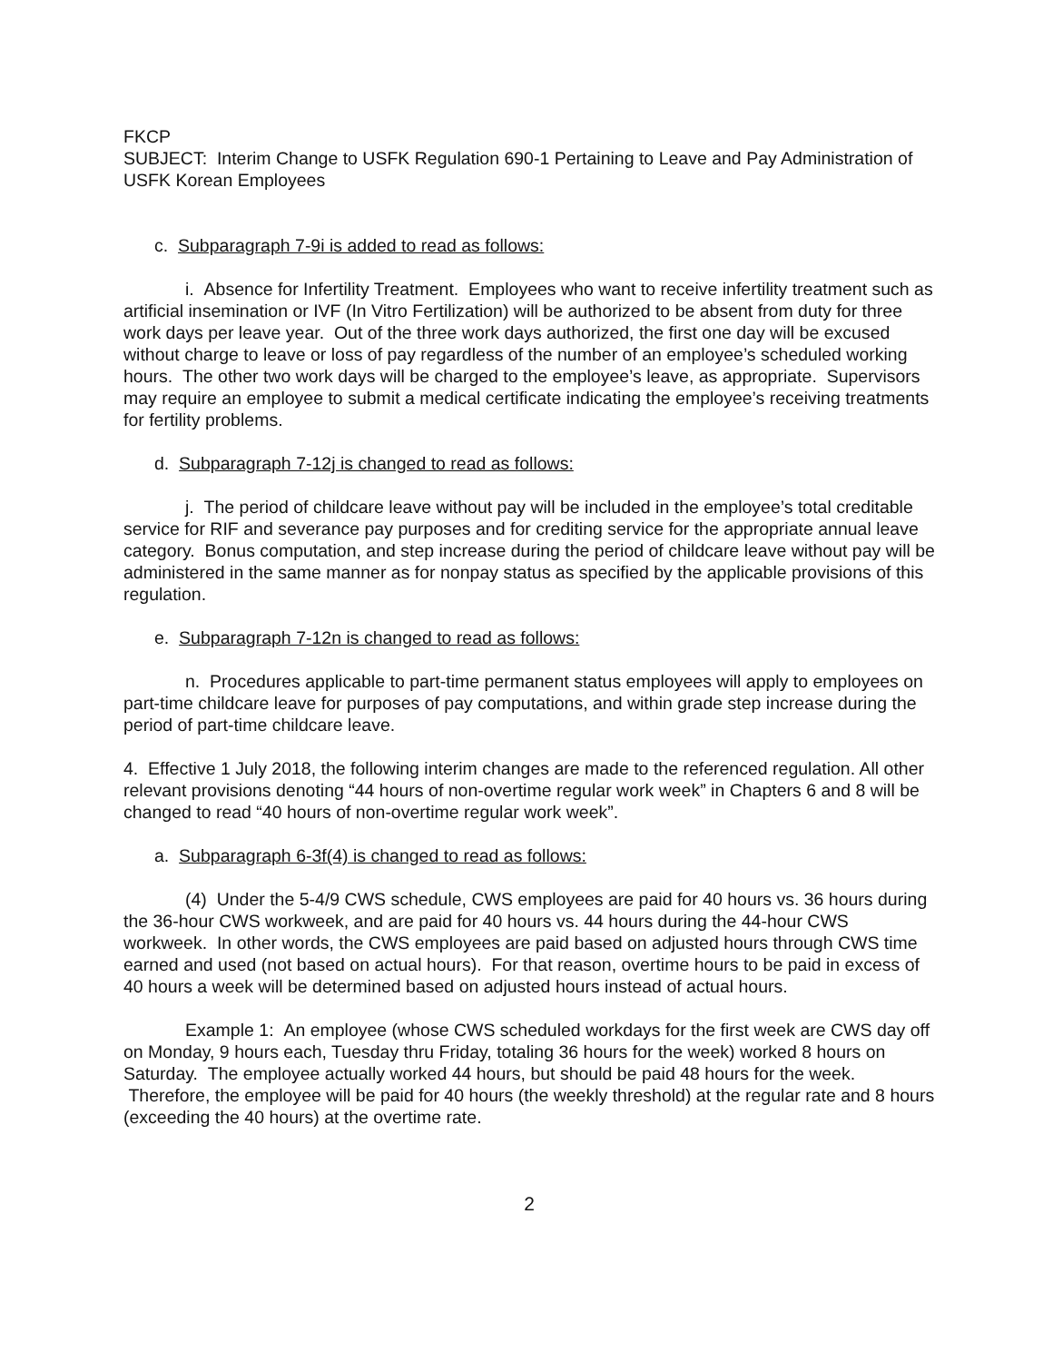FKCP
SUBJECT: Interim Change to USFK Regulation 690-1 Pertaining to Leave and Pay Administration of USFK Korean Employees
c. Subparagraph 7-9i is added to read as follows:
i. Absence for Infertility Treatment. Employees who want to receive infertility treatment such as artificial insemination or IVF (In Vitro Fertilization) will be authorized to be absent from duty for three work days per leave year. Out of the three work days authorized, the first one day will be excused without charge to leave or loss of pay regardless of the number of an employee’s scheduled working hours. The other two work days will be charged to the employee’s leave, as appropriate. Supervisors may require an employee to submit a medical certificate indicating the employee’s receiving treatments for fertility problems.
d. Subparagraph 7-12j is changed to read as follows:
j. The period of childcare leave without pay will be included in the employee’s total creditable service for RIF and severance pay purposes and for crediting service for the appropriate annual leave category. Bonus computation, and step increase during the period of childcare leave without pay will be administered in the same manner as for nonpay status as specified by the applicable provisions of this regulation.
e. Subparagraph 7-12n is changed to read as follows:
n. Procedures applicable to part-time permanent status employees will apply to employees on part-time childcare leave for purposes of pay computations, and within grade step increase during the period of part-time childcare leave.
4. Effective 1 July 2018, the following interim changes are made to the referenced regulation. All other relevant provisions denoting “44 hours of non-overtime regular work week” in Chapters 6 and 8 will be changed to read “40 hours of non-overtime regular work week”.
a. Subparagraph 6-3f(4) is changed to read as follows:
(4) Under the 5-4/9 CWS schedule, CWS employees are paid for 40 hours vs. 36 hours during the 36-hour CWS workweek, and are paid for 40 hours vs. 44 hours during the 44-hour CWS workweek. In other words, the CWS employees are paid based on adjusted hours through CWS time earned and used (not based on actual hours). For that reason, overtime hours to be paid in excess of 40 hours a week will be determined based on adjusted hours instead of actual hours.
Example 1: An employee (whose CWS scheduled workdays for the first week are CWS day off on Monday, 9 hours each, Tuesday thru Friday, totaling 36 hours for the week) worked 8 hours on Saturday. The employee actually worked 44 hours, but should be paid 48 hours for the week. Therefore, the employee will be paid for 40 hours (the weekly threshold) at the regular rate and 8 hours (exceeding the 40 hours) at the overtime rate.
2